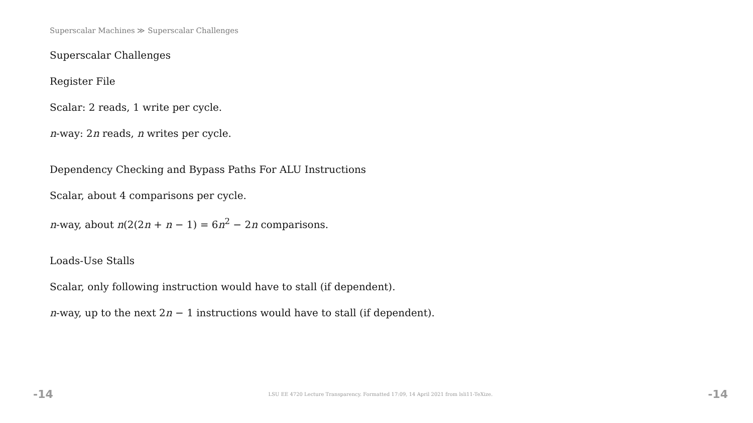Superscalar Machines ≫ Superscalar Challenges
Superscalar Challenges
Register File
Scalar: 2 reads, 1 write per cycle.
n-way: 2n reads, n writes per cycle.
Dependency Checking and Bypass Paths For ALU Instructions
Scalar, about 4 comparisons per cycle.
n-way, about n(2(2n + n − 1) = 6n<sup>2</sup> − 2n comparisons.
Loads-Use Stalls
Scalar, only following instruction would have to stall (if dependent).
n-way, up to the next 2n − 1 instructions would have to stall (if dependent).
-14 LSU EE 4720 Lecture Transparency. Formatted 17:09, 14 April 2021 from lsli11-TeXize. -14